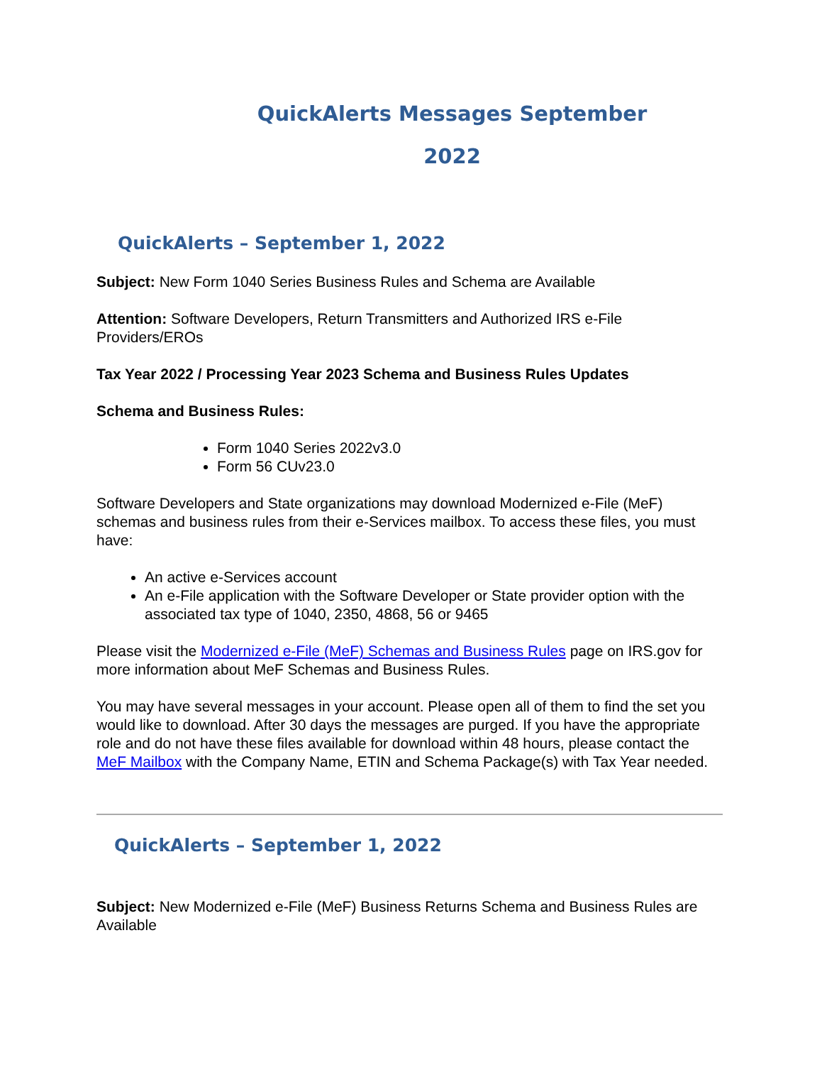QuickAlerts Messages September
2022
QuickAlerts – September 1, 2022
Subject: New Form 1040 Series Business Rules and Schema are Available
Attention: Software Developers, Return Transmitters and Authorized IRS e-File Providers/EROs
Tax Year 2022 / Processing Year 2023 Schema and Business Rules Updates
Schema and Business Rules:
Form 1040 Series 2022v3.0
Form 56 CUv23.0
Software Developers and State organizations may download Modernized e-File (MeF) schemas and business rules from their e-Services mailbox. To access these files, you must have:
An active e-Services account
An e-File application with the Software Developer or State provider option with the associated tax type of 1040, 2350, 4868, 56 or 9465
Please visit the Modernized e-File (MeF) Schemas and Business Rules page on IRS.gov for more information about MeF Schemas and Business Rules.
You may have several messages in your account. Please open all of them to find the set you would like to download. After 30 days the messages are purged. If you have the appropriate role and do not have these files available for download within 48 hours, please contact the MeF Mailbox with the Company Name, ETIN and Schema Package(s) with Tax Year needed.
QuickAlerts – September 1, 2022
Subject: New Modernized e-File (MeF) Business Returns Schema and Business Rules are Available